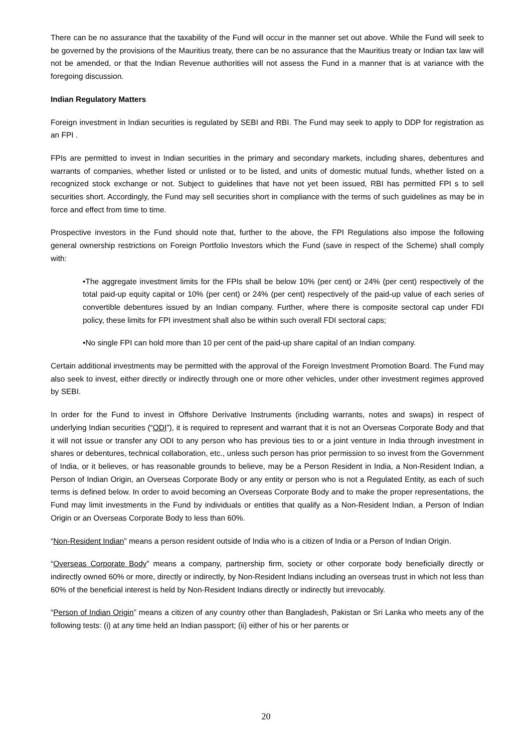There can be no assurance that the taxability of the Fund will occur in the manner set out above. While the Fund will seek to be governed by the provisions of the Mauritius treaty, there can be no assurance that the Mauritius treaty or Indian tax law will not be amended, or that the Indian Revenue authorities will not assess the Fund in a manner that is at variance with the foregoing discussion.
Indian Regulatory Matters
Foreign investment in Indian securities is regulated by SEBI and RBI. The Fund may seek to apply to DDP for registration as an FPI .
FPIs are permitted to invest in Indian securities in the primary and secondary markets, including shares, debentures and warrants of companies, whether listed or unlisted or to be listed, and units of domestic mutual funds, whether listed on a recognized stock exchange or not. Subject to guidelines that have not yet been issued, RBI has permitted FPI s to sell securities short. Accordingly, the Fund may sell securities short in compliance with the terms of such guidelines as may be in force and effect from time to time.
Prospective investors in the Fund should note that, further to the above, the FPI Regulations also impose the following general ownership restrictions on Foreign Portfolio Investors which the Fund (save in respect of the Scheme) shall comply with:
•The aggregate investment limits for the FPIs shall be below 10% (per cent) or 24% (per cent) respectively of the total paid-up equity capital or 10% (per cent) or 24% (per cent) respectively of the paid-up value of each series of convertible debentures issued by an Indian company. Further, where there is composite sectoral cap under FDI policy, these limits for FPI investment shall also be within such overall FDI sectoral caps;
•No single FPI can hold more than 10 per cent of the paid-up share capital of an Indian company.
Certain additional investments may be permitted with the approval of the Foreign Investment Promotion Board. The Fund may also seek to invest, either directly or indirectly through one or more other vehicles, under other investment regimes approved by SEBI.
In order for the Fund to invest in Offshore Derivative Instruments (including warrants, notes and swaps) in respect of underlying Indian securities (“ODI”), it is required to represent and warrant that it is not an Overseas Corporate Body and that it will not issue or transfer any ODI to any person who has previous ties to or a joint venture in India through investment in shares or debentures, technical collaboration, etc., unless such person has prior permission to so invest from the Government of India, or it believes, or has reasonable grounds to believe, may be a Person Resident in India, a Non-Resident Indian, a Person of Indian Origin, an Overseas Corporate Body or any entity or person who is not a Regulated Entity, as each of such terms is defined below. In order to avoid becoming an Overseas Corporate Body and to make the proper representations, the Fund may limit investments in the Fund by individuals or entities that qualify as a Non-Resident Indian, a Person of Indian Origin or an Overseas Corporate Body to less than 60%.
“Non-Resident Indian” means a person resident outside of India who is a citizen of India or a Person of Indian Origin.
“Overseas Corporate Body” means a company, partnership firm, society or other corporate body beneficially directly or indirectly owned 60% or more, directly or indirectly, by Non-Resident Indians including an overseas trust in which not less than 60% of the beneficial interest is held by Non-Resident Indians directly or indirectly but irrevocably.
“Person of Indian Origin” means a citizen of any country other than Bangladesh, Pakistan or Sri Lanka who meets any of the following tests: (i) at any time held an Indian passport; (ii) either of his or her parents or
20